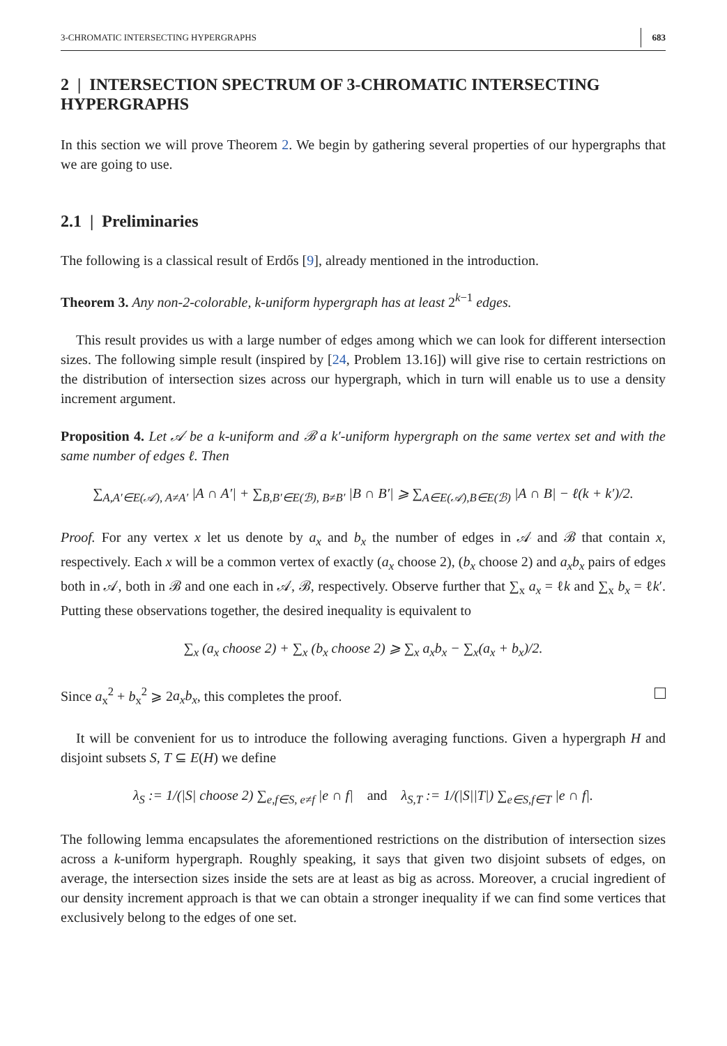3-CHROMATIC INTERSECTING HYPERGRAPHS 683
2 | INTERSECTION SPECTRUM OF 3-CHROMATIC INTERSECTING HYPERGRAPHS
In this section we will prove Theorem 2. We begin by gathering several properties of our hypergraphs that we are going to use.
2.1 | Preliminaries
The following is a classical result of Erdős [9], already mentioned in the introduction.
Theorem 3. Any non-2-colorable, k-uniform hypergraph has at least 2<sup>k−1</sup> edges.
This result provides us with a large number of edges among which we can look for different intersection sizes. The following simple result (inspired by [24, Problem 13.16]) will give rise to certain restrictions on the distribution of intersection sizes across our hypergraph, which in turn will enable us to use a density increment argument.
Proposition 4. Let 𝒜 be a k-uniform and ℬ a k′-uniform hypergraph on the same vertex set and with the same number of edges ℓ. Then
∑<sub>A,A′∈E(𝒜), A≠A′</sub> |A ∩ A′| + ∑<sub>B,B′∈E(ℬ), B≠B′</sub> |B ∩ B′| ⩾ ∑<sub>A∈E(𝒜),B∈E(ℬ)</sub> |A ∩ B| − ℓ(k + k′)/2.
Proof. For any vertex x let us denote by a<sub>x</sub> and b<sub>x</sub> the number of edges in 𝒜 and ℬ that contain x, respectively. Each x will be a common vertex of exactly (a<sub>x</sub> choose 2), (b<sub>x</sub> choose 2) and a<sub>x</sub>b<sub>x</sub> pairs of edges both in 𝒜, both in ℬ and one each in 𝒜, ℬ, respectively. Observe further that ∑<sub>x</sub> a<sub>x</sub> = ℓk and ∑<sub>x</sub> b<sub>x</sub> = ℓk′. Putting these observations together, the desired inequality is equivalent to
∑<sub>x</sub> (a<sub>x</sub> choose 2) + ∑<sub>x</sub> (b<sub>x</sub> choose 2) ⩾ ∑<sub>x</sub> a<sub>x</sub>b<sub>x</sub> − ∑<sub>x</sub>(a<sub>x</sub> + b<sub>x</sub>)/2.
Since a<sub>x</sub><sup>2</sup> + b<sub>x</sub><sup>2</sup> ⩾ 2a<sub>x</sub>b<sub>x</sub>, this completes the proof.
It will be convenient for us to introduce the following averaging functions. Given a hypergraph H and disjoint subsets S, T ⊆ E(H) we define
λ<sub>S</sub> := 1/(|S| choose 2) ∑<sub>e,f∈S, e≠f</sub> |e ∩ f| and λ<sub>S,T</sub> := 1/(|S||T|) ∑<sub>e∈S,f∈T</sub> |e ∩ f|.
The following lemma encapsulates the aforementioned restrictions on the distribution of intersection sizes across a k-uniform hypergraph. Roughly speaking, it says that given two disjoint subsets of edges, on average, the intersection sizes inside the sets are at least as big as across. Moreover, a crucial ingredient of our density increment approach is that we can obtain a stronger inequality if we can find some vertices that exclusively belong to the edges of one set.